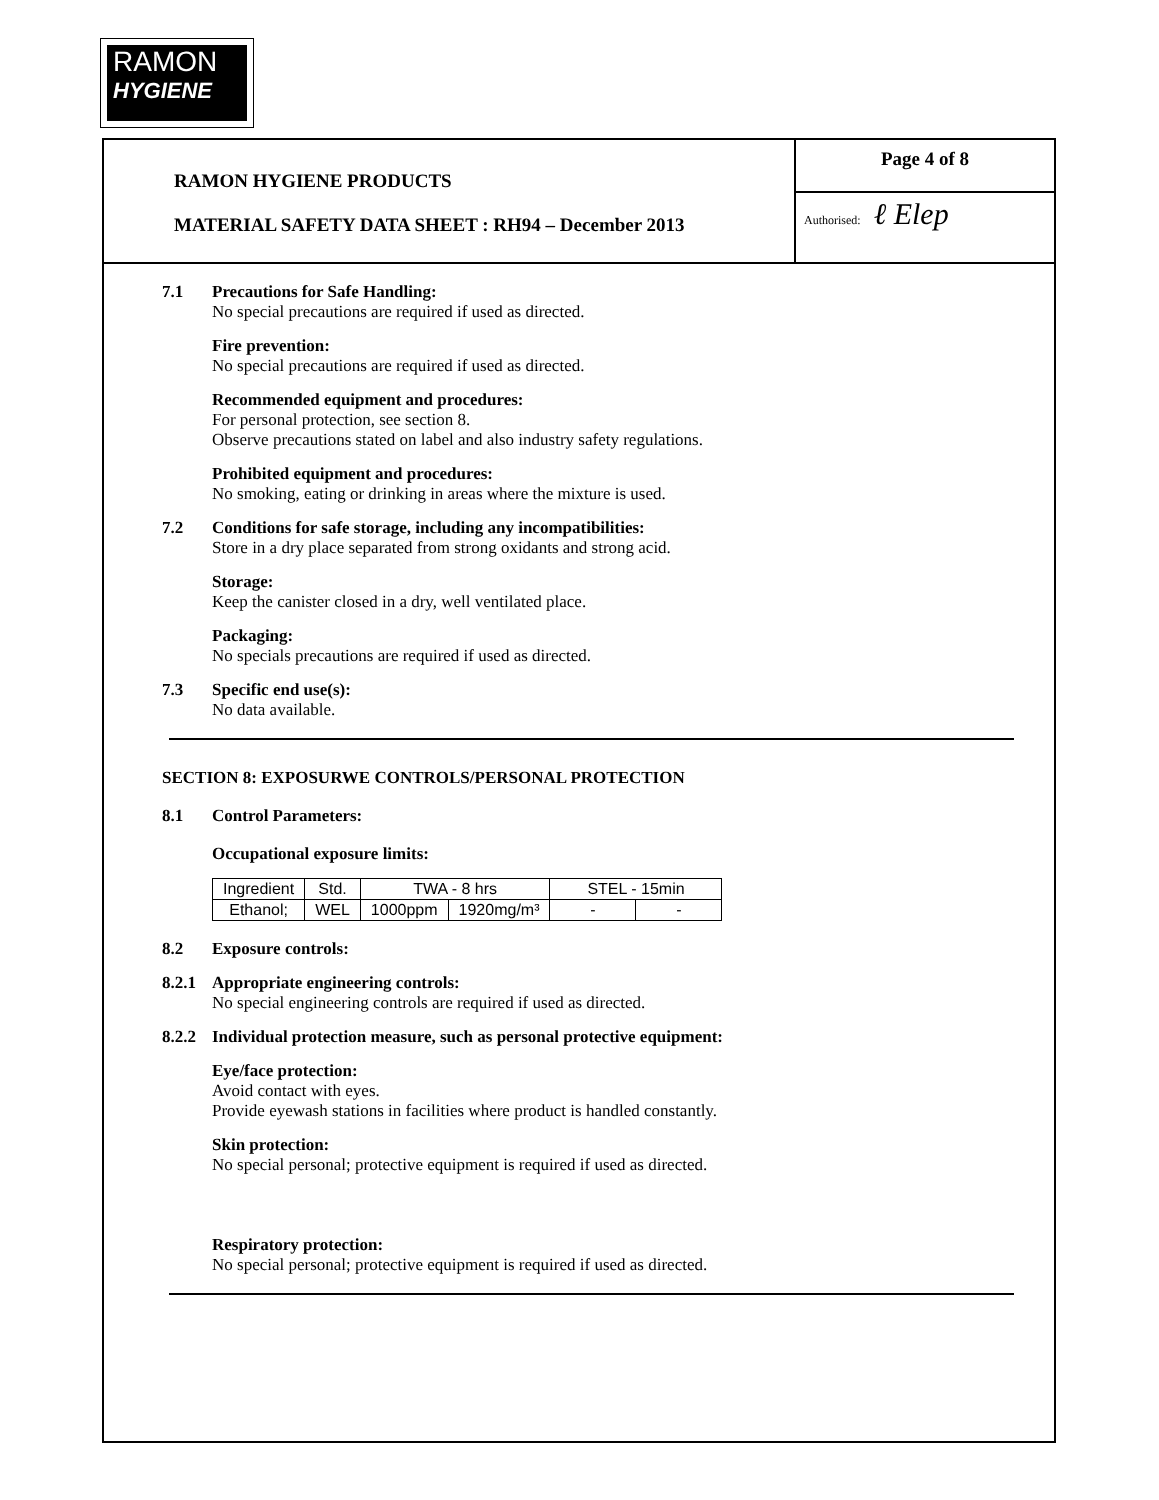RAMON
HYGIENE
RAMON HYGIENE PRODUCTS
MATERIAL SAFETY DATA SHEET : RH94 – December 2013
Page 4 of 8
Authorised: ℓ Elep
7.1 Precautions for Safe Handling:
No special precautions are required if used as directed.
Fire prevention:
No special precautions are required if used as directed.
Recommended equipment and procedures:
For personal protection, see section 8.
Observe precautions stated on label and also industry safety regulations.
Prohibited equipment and procedures:
No smoking, eating or drinking in areas where the mixture is used.
7.2 Conditions for safe storage, including any incompatibilities:
Store in a dry place separated from strong oxidants and strong acid.
Storage:
Keep the canister closed in a dry, well ventilated place.
Packaging:
No specials precautions are required if used as directed.
7.3 Specific end use(s):
No data available.
SECTION 8: EXPOSURWE CONTROLS/PERSONAL PROTECTION
8.1 Control Parameters:
Occupational exposure limits:
| Ingredient | Std. | TWA - 8 hrs | | STEL - 15min | |
| Ethanol; | WEL | 1000ppm | 1920mg/m³ | - | - |
8.2 Exposure controls:
8.2.1
Appropriate engineering controls:
No special engineering controls are required if used as directed.
8.2.2
Individual protection measure, such as personal protective equipment:
Eye/face protection:
Avoid contact with eyes.
Provide eyewash stations in facilities where product is handled constantly.
Skin protection:
No special personal; protective equipment is required if used as directed.
Respiratory protection:
No special personal; protective equipment is required if used as directed.